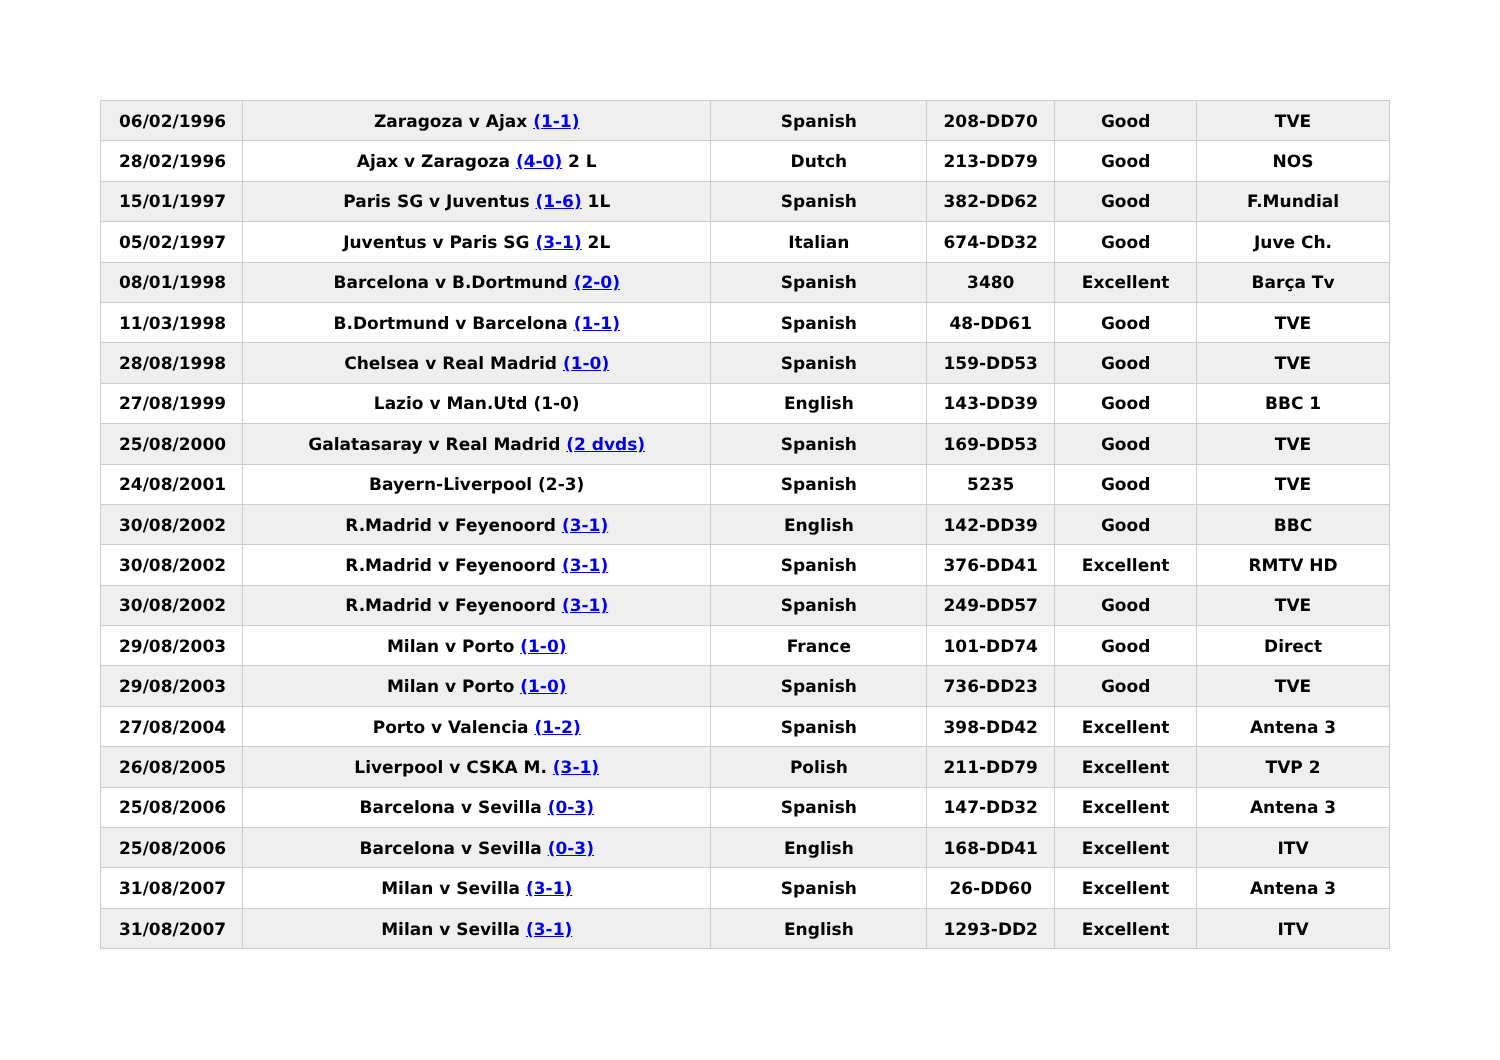| 06/02/1996 | Zaragoza v Ajax (1-1) | Spanish | 208-DD70 | Good | TVE |
| 28/02/1996 | Ajax v Zaragoza (4-0) 2 L | Dutch | 213-DD79 | Good | NOS |
| 15/01/1997 | Paris SG v Juventus (1-6) 1L | Spanish | 382-DD62 | Good | F.Mundial |
| 05/02/1997 | Juventus v Paris SG (3-1) 2L | Italian | 674-DD32 | Good | Juve Ch. |
| 08/01/1998 | Barcelona v B.Dortmund (2-0) | Spanish | 3480 | Excellent | Barça Tv |
| 11/03/1998 | B.Dortmund v Barcelona (1-1) | Spanish | 48-DD61 | Good | TVE |
| 28/08/1998 | Chelsea v Real Madrid (1-0) | Spanish | 159-DD53 | Good | TVE |
| 27/08/1999 | Lazio v Man.Utd (1-0) | English | 143-DD39 | Good | BBC 1 |
| 25/08/2000 | Galatasaray v Real Madrid (2 dvds) | Spanish | 169-DD53 | Good | TVE |
| 24/08/2001 | Bayern-Liverpool (2-3) | Spanish | 5235 | Good | TVE |
| 30/08/2002 | R.Madrid v Feyenoord (3-1) | English | 142-DD39 | Good | BBC |
| 30/08/2002 | R.Madrid v Feyenoord (3-1) | Spanish | 376-DD41 | Excellent | RMTV HD |
| 30/08/2002 | R.Madrid v Feyenoord (3-1) | Spanish | 249-DD57 | Good | TVE |
| 29/08/2003 | Milan v Porto (1-0) | France | 101-DD74 | Good | Direct |
| 29/08/2003 | Milan v Porto (1-0) | Spanish | 736-DD23 | Good | TVE |
| 27/08/2004 | Porto v Valencia (1-2) | Spanish | 398-DD42 | Excellent | Antena 3 |
| 26/08/2005 | Liverpool v CSKA M. (3-1) | Polish | 211-DD79 | Excellent | TVP 2 |
| 25/08/2006 | Barcelona v Sevilla (0-3) | Spanish | 147-DD32 | Excellent | Antena 3 |
| 25/08/2006 | Barcelona v Sevilla (0-3) | English | 168-DD41 | Excellent | ITV |
| 31/08/2007 | Milan v Sevilla (3-1) | Spanish | 26-DD60 | Excellent | Antena 3 |
| 31/08/2007 | Milan v Sevilla (3-1) | English | 1293-DD2 | Excellent | ITV |